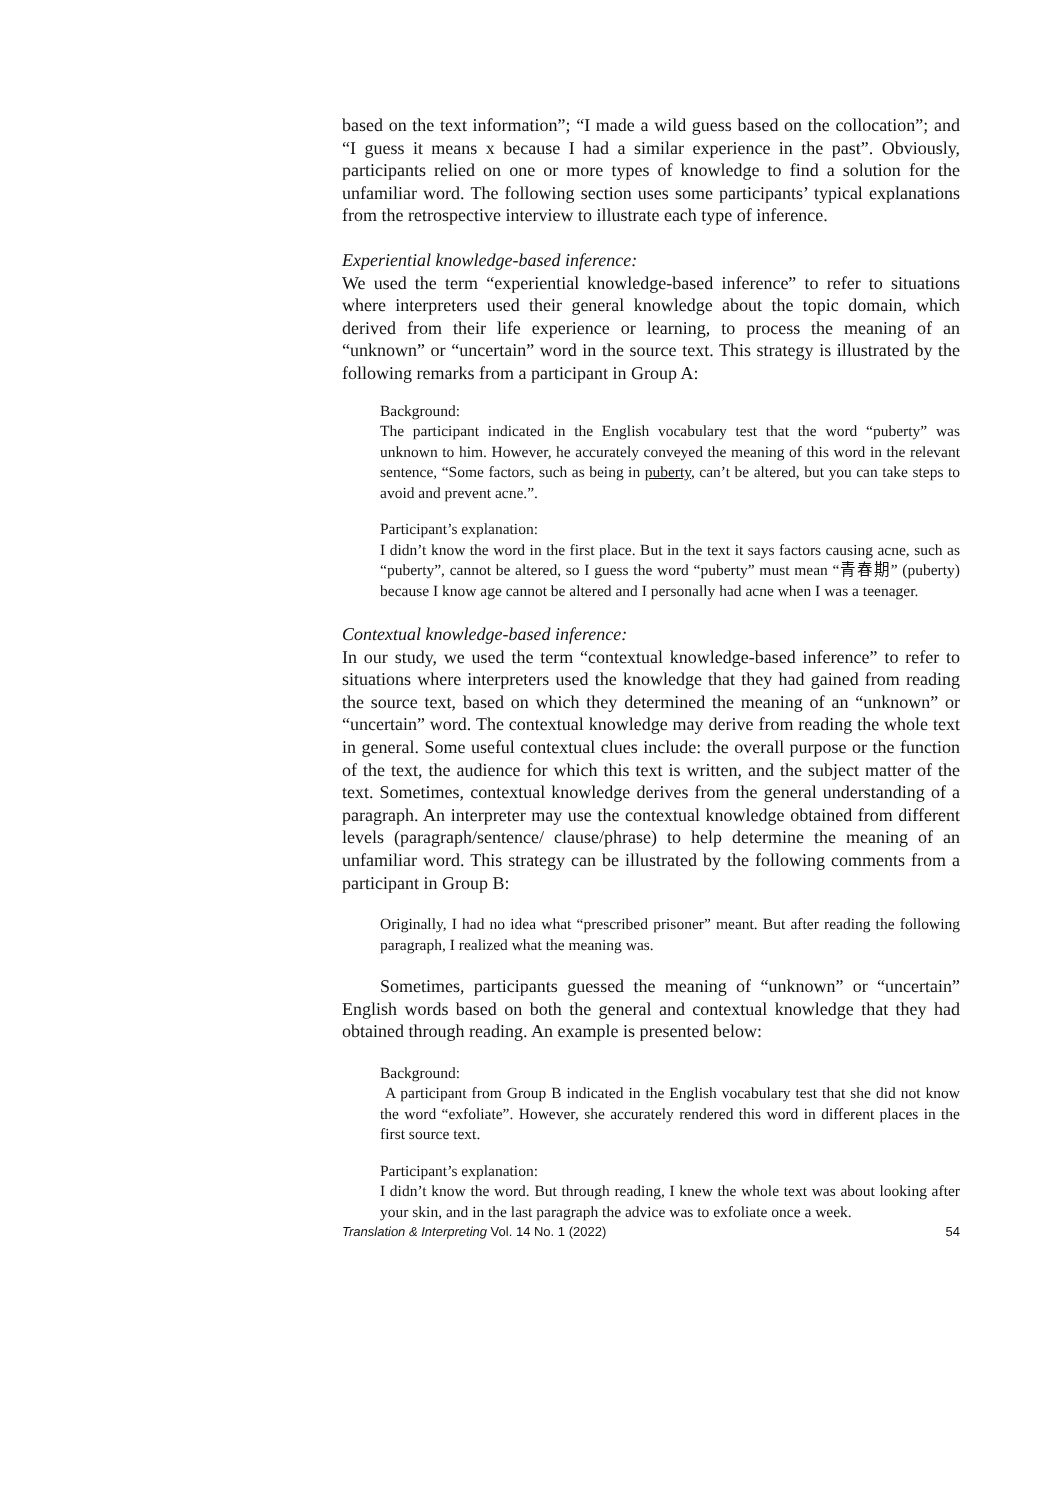based on the text information”; “I made a wild guess based on the collocation”; and “I guess it means x because I had a similar experience in the past”. Obviously, participants relied on one or more types of knowledge to find a solution for the unfamiliar word. The following section uses some participants’ typical explanations from the retrospective interview to illustrate each type of inference.
Experiential knowledge-based inference:
We used the term “experiential knowledge-based inference” to refer to situations where interpreters used their general knowledge about the topic domain, which derived from their life experience or learning, to process the meaning of an “unknown” or “uncertain” word in the source text. This strategy is illustrated by the following remarks from a participant in Group A:
Background:
The participant indicated in the English vocabulary test that the word “puberty” was unknown to him. However, he accurately conveyed the meaning of this word in the relevant sentence, “Some factors, such as being in puberty, can’t be altered, but you can take steps to avoid and prevent acne.”.
Participant’s explanation:
I didn’t know the word in the first place. But in the text it says factors causing acne, such as “puberty”, cannot be altered, so I guess the word “puberty” must mean “青春期” (puberty) because I know age cannot be altered and I personally had acne when I was a teenager.
Contextual knowledge-based inference:
In our study, we used the term “contextual knowledge-based inference” to refer to situations where interpreters used the knowledge that they had gained from reading the source text, based on which they determined the meaning of an “unknown” or “uncertain” word. The contextual knowledge may derive from reading the whole text in general. Some useful contextual clues include: the overall purpose or the function of the text, the audience for which this text is written, and the subject matter of the text. Sometimes, contextual knowledge derives from the general understanding of a paragraph. An interpreter may use the contextual knowledge obtained from different levels (paragraph/sentence/ clause/phrase) to help determine the meaning of an unfamiliar word. This strategy can be illustrated by the following comments from a participant in Group B:
Originally, I had no idea what “prescribed prisoner” meant. But after reading the following paragraph, I realized what the meaning was.
Sometimes, participants guessed the meaning of “unknown” or “uncertain” English words based on both the general and contextual knowledge that they had obtained through reading. An example is presented below:
Background:
A participant from Group B indicated in the English vocabulary test that she did not know the word “exfoliate”. However, she accurately rendered this word in different places in the first source text.
Participant’s explanation:
I didn’t know the word. But through reading, I knew the whole text was about looking after your skin, and in the last paragraph the advice was to exfoliate once a week.
Translation & Interpreting Vol. 14 No. 1 (2022) 54